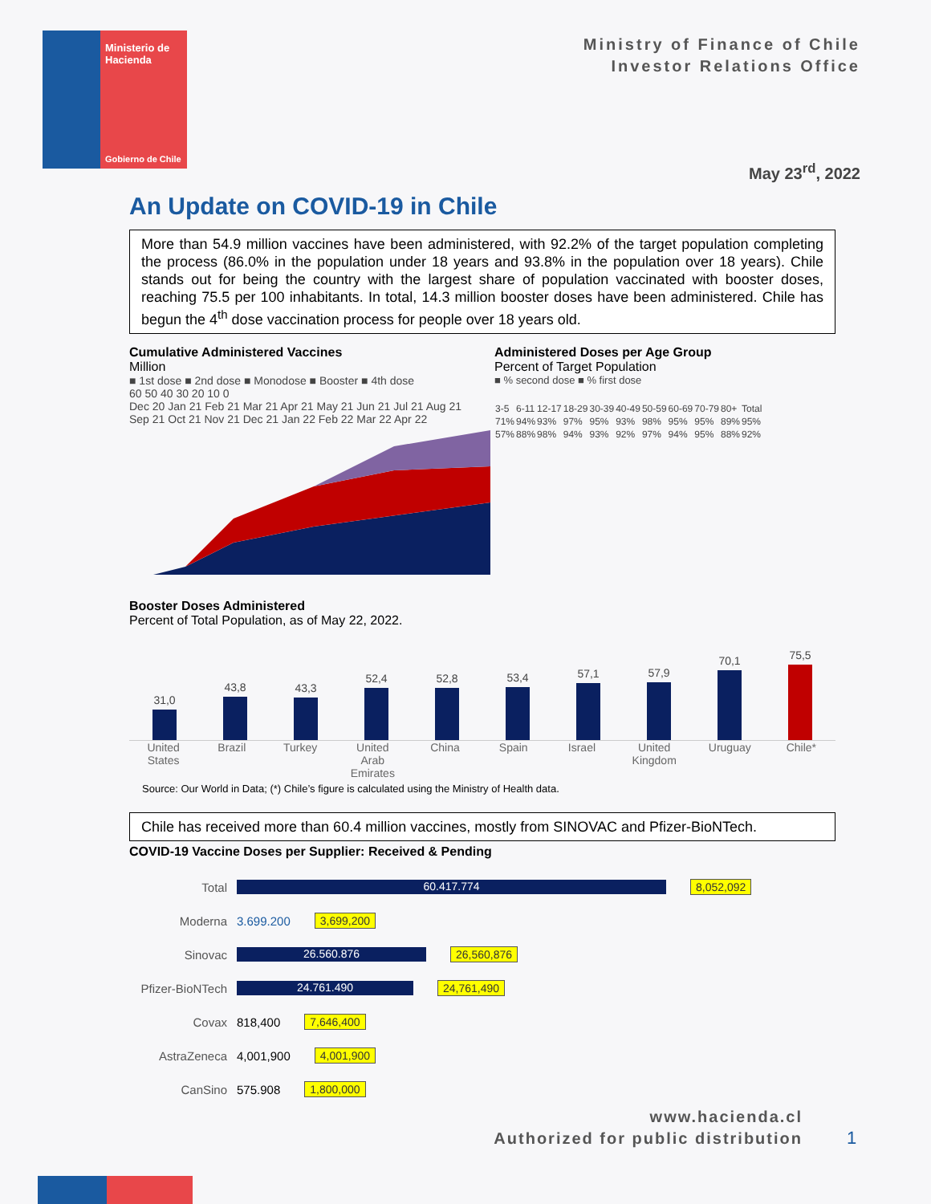Ministerio de
Hacienda
Gobierno de Chile
Ministry of Finance of Chile
Investor Relations Office
May 23<sup>rd</sup>, 2022
An Update on COVID-19 in Chile
More than 54.9 million vaccines have been administered, with 92.2% of the target population completing the process (86.0% in the population under 18 years and 93.8% in the population over 18 years). Chile stands out for being the country with the largest share of population vaccinated with booster doses, reaching 75.5 per 100 inhabitants. In total, 14.3 million booster doses have been administered. Chile has begun the 4<sup>th</sup> dose vaccination process for people over 18 years old.
Cumulative Administered Vaccines
Million
■ 1st dose ■ 2nd dose ■ Monodose ■ Booster ■ 4th dose
60 50 40 30 20 10 0
Dec 20 Jan 21 Feb 21 Mar 21 Apr 21 May 21 Jun 21 Jul 21 Aug 21 Sep 21 Oct 21 Nov 21 Dec 21 Jan 22 Feb 22 Mar 22 Apr 22
Administered Doses per Age Group
Percent of Target Population
■ % second dose ■ % first dose
| 3-5 | 6-11 | 12-17 | 18-29 | 30-39 | 40-49 | 50-59 | 60-69 | 70-79 | 80+ | Total |
| 71% | 94% | 93% | 97% | 95% | 93% | 98% | 95% | 95% | 89% | 95% |
| 57% | 88% | 98% | 94% | 93% | 92% | 97% | 94% | 95% | 88% | 92% |
Booster Doses Administered
Percent of Total Population, as of May 22, 2022.
31,0
43,8
43,3
52,4
52,8
53,4
57,1
57,9
70,1
75,5
United States Brazil Turkey United Arab Emirates China Spain Israel United Kingdom Uruguay Chile*
Source: Our World in Data; (*) Chile’s figure is calculated using the Ministry of Health data.
Chile has received more than 60.4 million vaccines, mostly from SINOVAC and Pfizer-BioNTech.
COVID-19 Vaccine Doses per Supplier: Received & Pending
Total
60.417.774
8,052,092
Moderna 3.699.200 3,699,200
Sinovac
26.560.876
26,560,876
Pfizer-BioNTech
24.761.490
24,761,490
Covax 818,400 7,646,400
AstraZeneca 4,001,900 4,001,900
CanSino 575.908 1,800,000
www.hacienda.cl
Authorized for public distribution
1